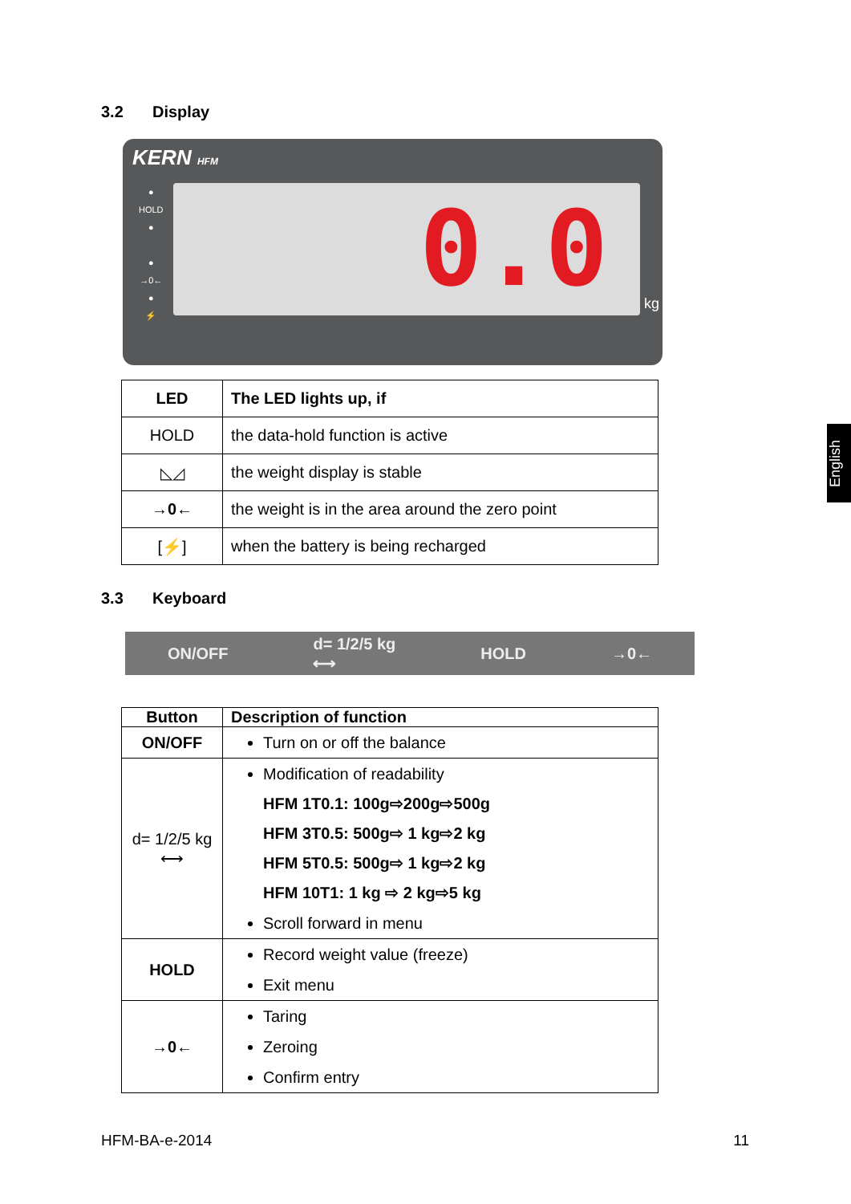3.2 Display
KERN HFM
●
HOLD
●
●
→0←
●
⚡
0.0
kg
| LED | The LED lights up, if |
| --- | --- |
| HOLD | the data-hold function is active |
| ◺◿ | the weight display is stable |
| →0← | the weight is in the area around the zero point |
| [⚡] | when the battery is being recharged |
3.3 Keyboard
ON/OFF d= 1/2/5 kg
⟷ HOLD →0←
| Button | Description of function |
| --- | --- |
| ON/OFF | Turn on or off the balance |
| d= 1/2/5 kg ⟷ | Modification of readability HFM 1T0.1: 100g⇨200g⇨500g HFM 3T0.5: 500g⇨ 1 kg⇨2 kg HFM 5T0.5: 500g⇨ 1 kg⇨2 kg HFM 10T1: 1 kg ⇨ 2 kg⇨5 kg Scroll forward in menu |
| HOLD | Record weight value (freeze) Exit menu |
| →0← | Taring Zeroing Confirm entry |
English
HFM-BA-e-2014 11